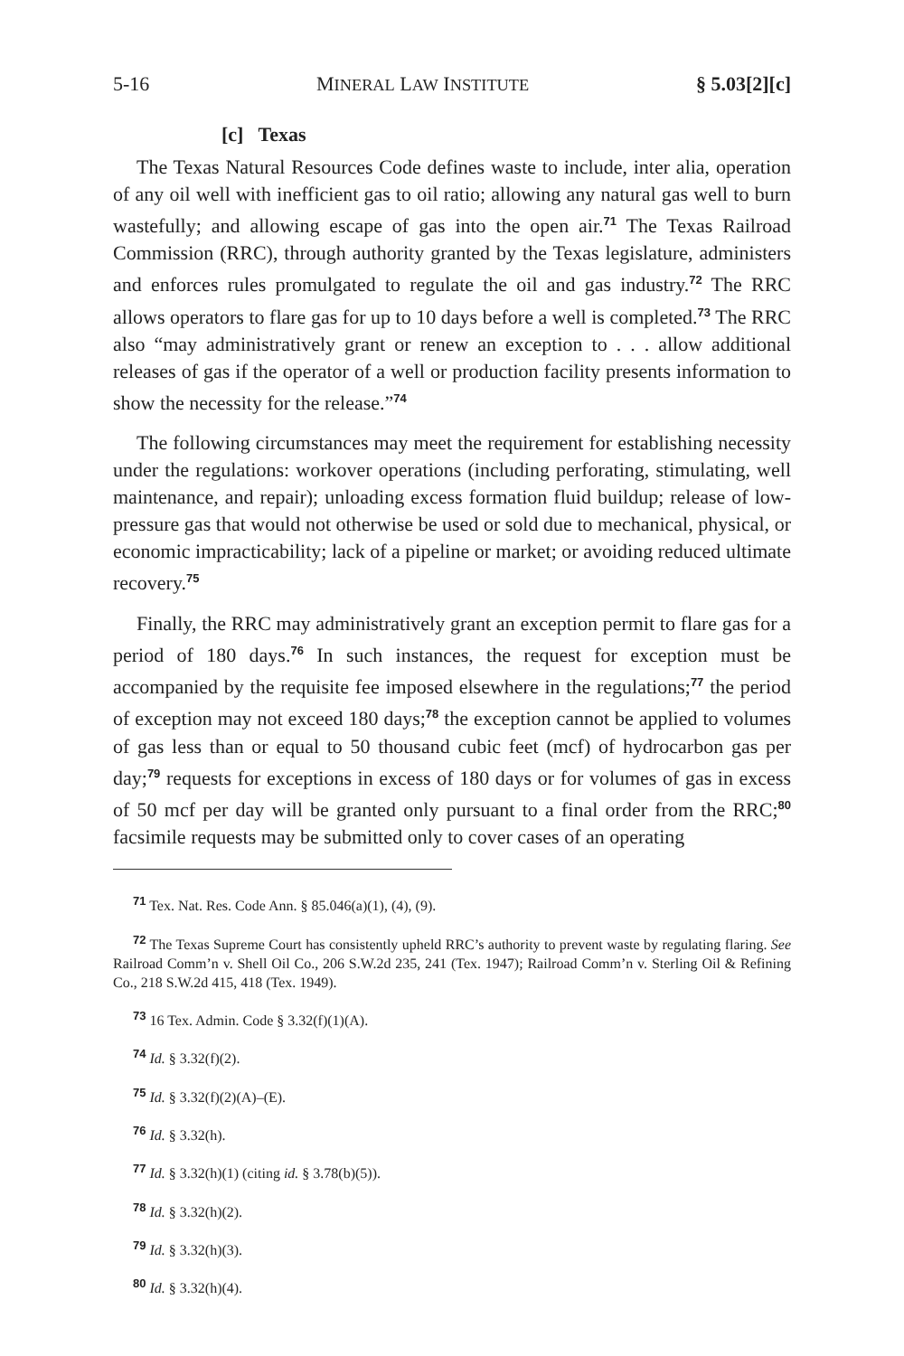5-16 MINERAL LAW INSTITUTE § 5.03[2][c]
[c] Texas
The Texas Natural Resources Code defines waste to include, inter alia, operation of any oil well with inefficient gas to oil ratio; allowing any natural gas well to burn wastefully; and allowing escape of gas into the open air.<sup>71</sup> The Texas Railroad Commission (RRC), through authority granted by the Texas legislature, administers and enforces rules promulgated to regulate the oil and gas industry.<sup>72</sup> The RRC allows operators to flare gas for up to 10 days before a well is completed.<sup>73</sup> The RRC also “may administratively grant or renew an exception to . . . allow additional releases of gas if the operator of a well or production facility presents information to show the necessity for the release.”<sup>74</sup>
The following circumstances may meet the requirement for establishing necessity under the regulations: workover operations (including perforating, stimulating, well maintenance, and repair); unloading excess formation fluid buildup; release of low-pressure gas that would not otherwise be used or sold due to mechanical, physical, or economic impracticability; lack of a pipeline or market; or avoiding reduced ultimate recovery.<sup>75</sup>
Finally, the RRC may administratively grant an exception permit to flare gas for a period of 180 days.<sup>76</sup> In such instances, the request for exception must be accompanied by the requisite fee imposed elsewhere in the regulations;<sup>77</sup> the period of exception may not exceed 180 days;<sup>78</sup> the exception cannot be applied to volumes of gas less than or equal to 50 thousand cubic feet (mcf) of hydrocarbon gas per day;<sup>79</sup> requests for exceptions in excess of 180 days or for volumes of gas in excess of 50 mcf per day will be granted only pursuant to a final order from the RRC;<sup>80</sup> facsimile requests may be submitted only to cover cases of an operating
<sup>71</sup> Tex. Nat. Res. Code Ann. § 85.046(a)(1), (4), (9).
<sup>72</sup> The Texas Supreme Court has consistently upheld RRC’s authority to prevent waste by regulating flaring. See Railroad Comm’n v. Shell Oil Co., 206 S.W.2d 235, 241 (Tex. 1947); Railroad Comm’n v. Sterling Oil & Refining Co., 218 S.W.2d 415, 418 (Tex. 1949).
<sup>73</sup> 16 Tex. Admin. Code § 3.32(f)(1)(A).
<sup>74</sup> Id. § 3.32(f)(2).
<sup>75</sup> Id. § 3.32(f)(2)(A)–(E).
<sup>76</sup> Id. § 3.32(h).
<sup>77</sup> Id. § 3.32(h)(1) (citing id. § 3.78(b)(5)).
<sup>78</sup> Id. § 3.32(h)(2).
<sup>79</sup> Id. § 3.32(h)(3).
<sup>80</sup> Id. § 3.32(h)(4).